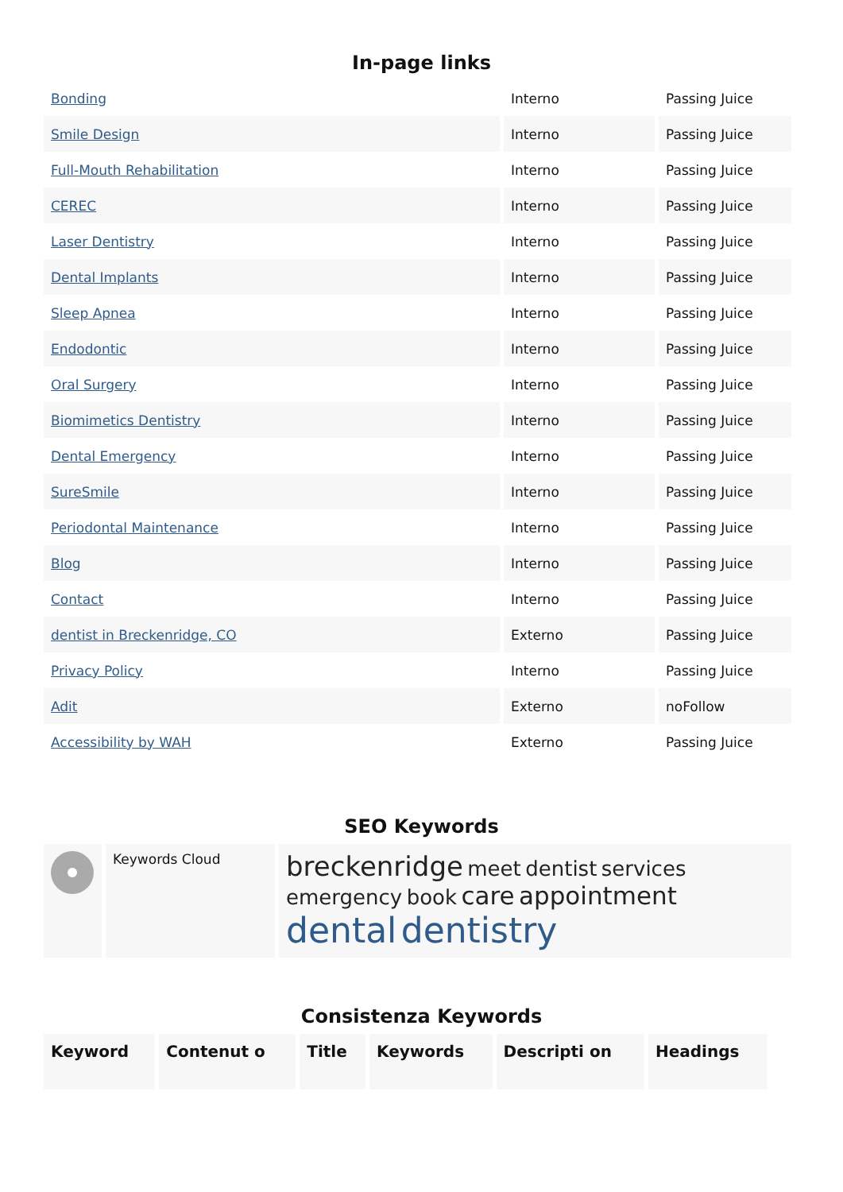In-page links
| Bonding | Interno | Passing Juice |
| Smile Design | Interno | Passing Juice |
| Full-Mouth Rehabilitation | Interno | Passing Juice |
| CEREC | Interno | Passing Juice |
| Laser Dentistry | Interno | Passing Juice |
| Dental Implants | Interno | Passing Juice |
| Sleep Apnea | Interno | Passing Juice |
| Endodontic | Interno | Passing Juice |
| Oral Surgery | Interno | Passing Juice |
| Biomimetics Dentistry | Interno | Passing Juice |
| Dental Emergency | Interno | Passing Juice |
| SureSmile | Interno | Passing Juice |
| Periodontal Maintenance | Interno | Passing Juice |
| Blog | Interno | Passing Juice |
| Contact | Interno | Passing Juice |
| dentist in Breckenridge, CO | Externo | Passing Juice |
| Privacy Policy | Interno | Passing Juice |
| Adit | Externo | noFollow |
| Accessibility by WAH | Externo | Passing Juice |
SEO Keywords
| | Keywords Cloud | breckenridge meet dentist services emergency book care appointment dental dentistry |
Consistenza Keywords
| Keyword | Contenut o | Title | Keywords | Descripti on | Headings |
| --- | --- | --- | --- | --- | --- |